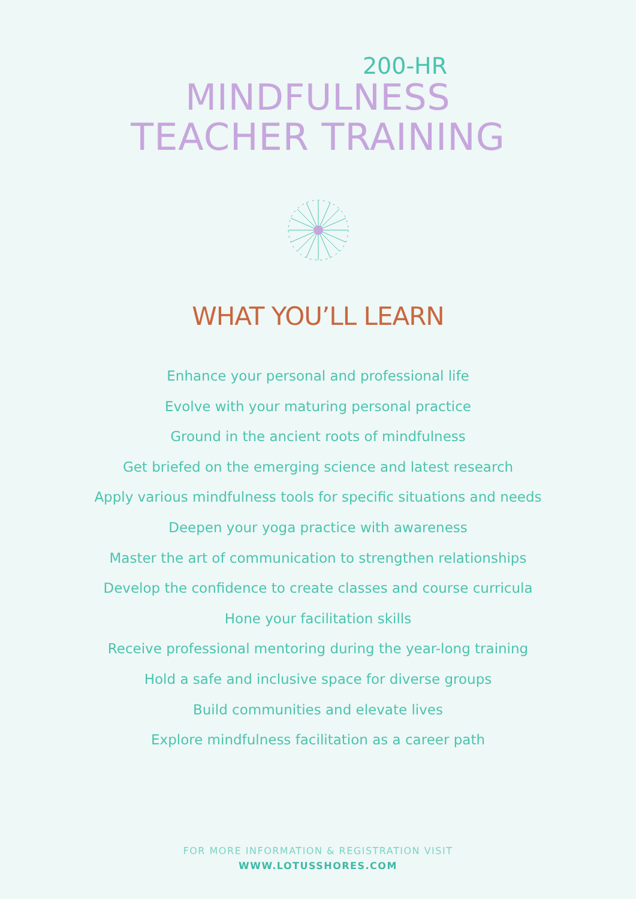200-HR
MINDFULNESS
TEACHER TRAINING
WHAT YOU’LL LEARN
Enhance your personal and professional life
Evolve with your maturing personal practice
Ground in the ancient roots of mindfulness
Get briefed on the emerging science and latest research
Apply various mindfulness tools for specific situations and needs
Deepen your yoga practice with awareness
Master the art of communication to strengthen relationships
Develop the confidence to create classes and course curricula
Hone your facilitation skills
Receive professional mentoring during the year-long training
Hold a safe and inclusive space for diverse groups
Build communities and elevate lives
Explore mindfulness facilitation as a career path
FOR MORE INFORMATION & REGISTRATION VISIT
WWW.LOTUSSHORES.COM